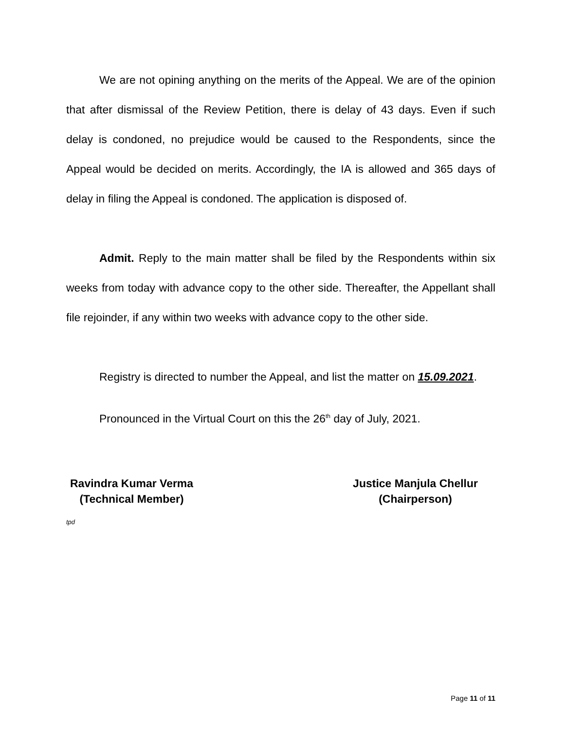We are not opining anything on the merits of the Appeal. We are of the opinion that after dismissal of the Review Petition, there is delay of 43 days. Even if such delay is condoned, no prejudice would be caused to the Respondents, since the Appeal would be decided on merits. Accordingly, the IA is allowed and 365 days of delay in filing the Appeal is condoned. The application is disposed of.
Admit. Reply to the main matter shall be filed by the Respondents within six weeks from today with advance copy to the other side. Thereafter, the Appellant shall file rejoinder, if any within two weeks with advance copy to the other side.
Registry is directed to number the Appeal, and list the matter on 15.09.2021.
Pronounced in the Virtual Court on this the 26<sup>th</sup> day of July, 2021.
Ravindra Kumar Verma
(Technical Member)
Justice Manjula Chellur
(Chairperson)
tpd
Page 11 of 11